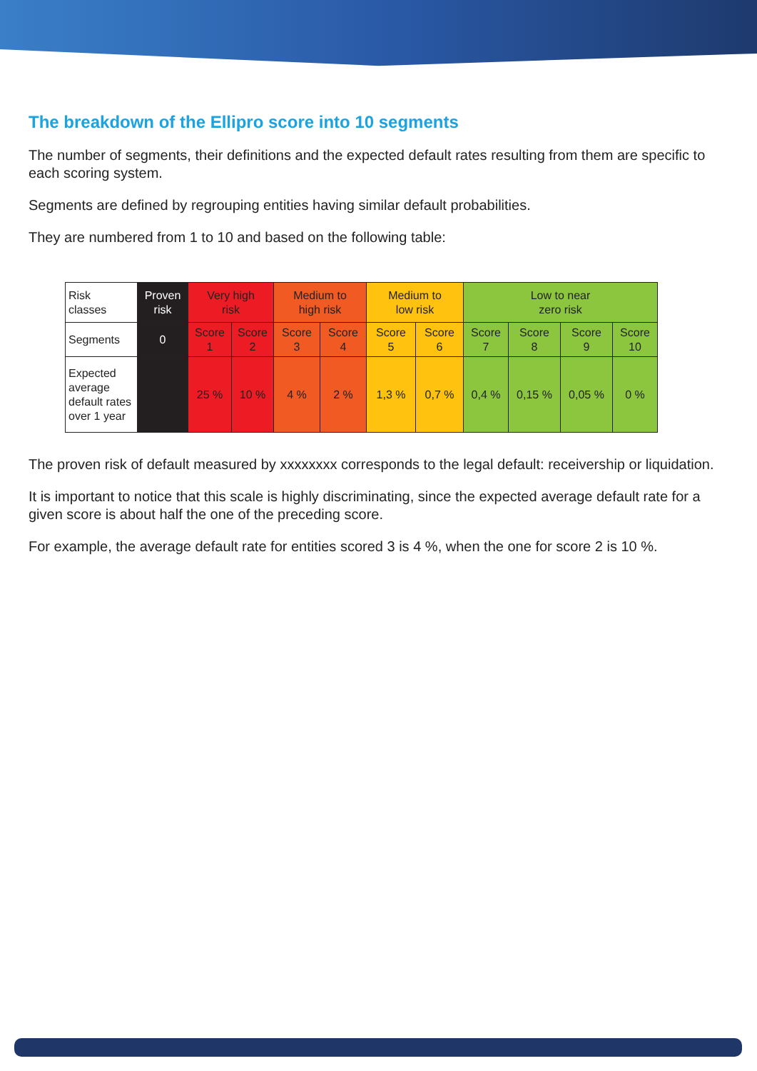The breakdown of the Ellipro score into 10 segments
The number of segments, their definitions and the expected default rates resulting from them are specific to each scoring system.
Segments are defined by regrouping entities having similar default probabilities.
They are numbered from 1 to 10 and based on the following table:
| Risk classes | Proven risk | Very high risk | | Medium to high risk | | Medium to low risk | | Low to near zero risk | | | |
| Segments | 0 | Score 1 | Score 2 | Score 3 | Score 4 | Score 5 | Score 6 | Score 7 | Score 8 | Score 9 | Score 10 |
| Expected average default rates over 1 year | | 25 % | 10 % | 4 % | 2 % | 1,3 % | 0,7 % | 0,4 % | 0,15 % | 0,05 % | 0 % |
The proven risk of default measured by xxxxxxxx corresponds to the legal default: receivership or liquidation.
It is important to notice that this scale is highly discriminating, since the expected average default rate for a given score is about half the one of the preceding score.
For example, the average default rate for entities scored 3 is 4 %, when the one for score 2 is 10 %.